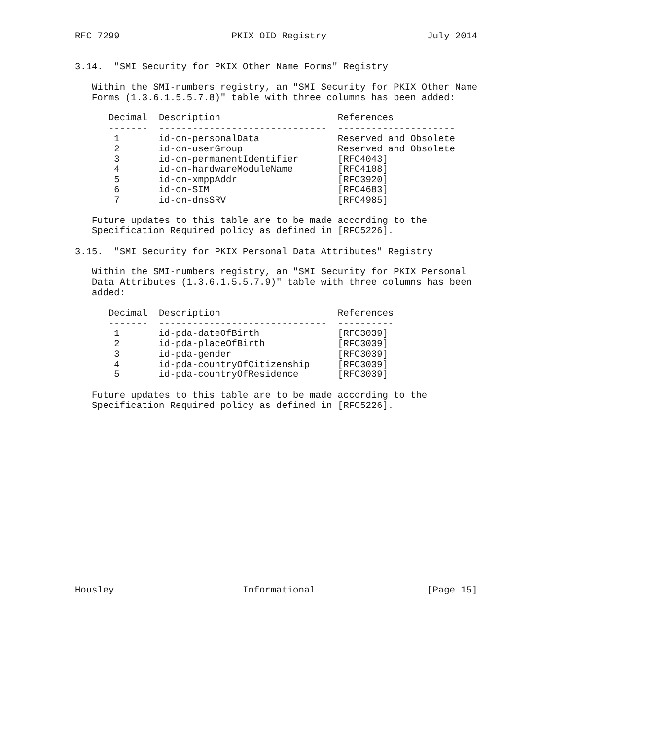RFC 7299                    PKIX OID Registry                  July 2014


3.14.  "SMI Security for PKIX Other Name Forms" Registry

   Within the SMI-numbers registry, an "SMI Security for PKIX Other Name
   Forms (1.3.6.1.5.5.7.8)" table with three columns has been added:
| Decimal | Description | References |
| --- | --- | --- |
| ------- | ------------------------------ | --------------------- |
| 1 | id-on-personalData | Reserved and Obsolete |
| 2 | id-on-userGroup | Reserved and Obsolete |
| 3 | id-on-permanentIdentifier | [RFC4043] |
| 4 | id-on-hardwareModuleName | [RFC4108] |
| 5 | id-on-xmppAddr | [RFC3920] |
| 6 | id-on-SIM | [RFC4683] |
| 7 | id-on-dnsSRV | [RFC4985] |
Future updates to this table are to be made according to the Specification Required policy as defined in [RFC5226]. 3.15. "SMI Security for PKIX Personal Data Attributes" Registry Within the SMI-numbers registry, an "SMI Security for PKIX Personal Data Attributes (1.3.6.1.5.5.7.9)" table with three columns has been added:
| Decimal | Description | References |
| --- | --- | --- |
| ------- | ------------------------------ | ---------- |
| 1 | id-pda-dateOfBirth | [RFC3039] |
| 2 | id-pda-placeOfBirth | [RFC3039] |
| 3 | id-pda-gender | [RFC3039] |
| 4 | id-pda-countryOfCitizenship | [RFC3039] |
| 5 | id-pda-countryOfResidence | [RFC3039] |
Future updates to this table are to be made according to the Specification Required policy as defined in [RFC5226]. Housley Informational [Page 15]